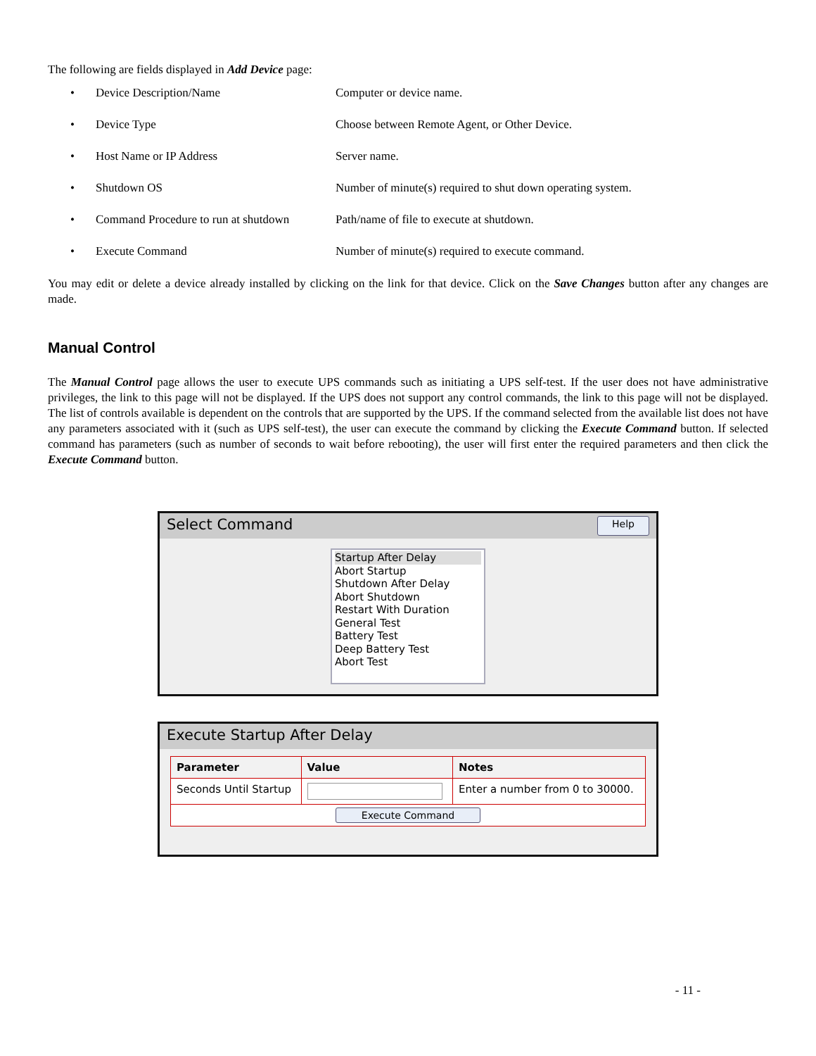The following are fields displayed in Add Device page:
• Device Description/Name Computer or device name.
• Device Type Choose between Remote Agent, or Other Device.
• Host Name or IP Address Server name.
• Shutdown OS Number of minute(s) required to shut down operating system.
• Command Procedure to run at shutdown Path/name of file to execute at shutdown.
• Execute Command Number of minute(s) required to execute command.
You may edit or delete a device already installed by clicking on the link for that device. Click on the Save Changes button after any changes are made.
Manual Control
The Manual Control page allows the user to execute UPS commands such as initiating a UPS self-test. If the user does not have administrative privileges, the link to this page will not be displayed. If the UPS does not support any control commands, the link to this page will not be displayed. The list of controls available is dependent on the controls that are supported by the UPS. If the command selected from the available list does not have any parameters associated with it (such as UPS self-test), the user can execute the command by clicking the Execute Command button. If selected command has parameters (such as number of seconds to wait before rebooting), the user will first enter the required parameters and then click the Execute Command button.
Select Command Help
Startup After Delay
Abort Startup
Shutdown After Delay
Abort Shutdown
Restart With Duration
General Test
Battery Test
Deep Battery Test
Abort Test
Execute Startup After Delay
| Parameter | Value | Notes |
| --- | --- | --- |
| Seconds Until Startup | | Enter a number from 0 to 30000. |
| Execute Command | | |
- 11 -